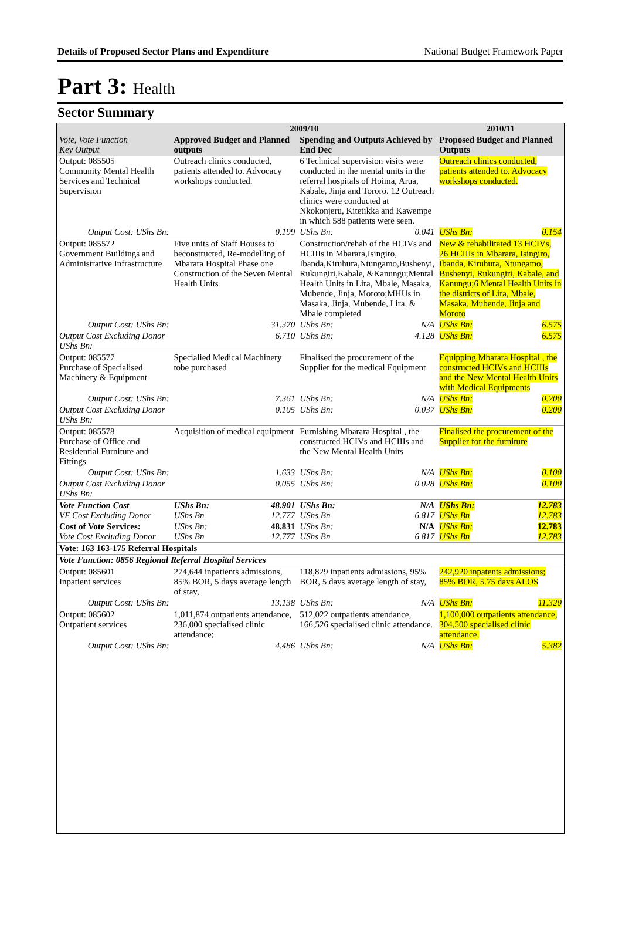Details of Proposed Sector Plans and Expenditure National Budget Framework Paper
Part 3: Health
Sector Summary
| | 2009/10 | | | | 2010/11 | |
| --- | --- | --- | --- | --- | --- | --- |
| Vote, Vote Function Key Output | Approved Budget and Planned outputs | | Spending and Outputs Achieved by End Dec | | Proposed Budget and Planned Outputs | |
| Output: 085505 Community Mental Health Services and Technical Supervision | Outreach clinics conducted, patients attended to. Advocacy workshops conducted. | | 6 Technical supervision visits were conducted in the mental units in the referral hospitals of Hoima, Arua, Kabale, Jinja and Tororo. 12 Outreach clinics were conducted at Nkokonjeru, Kitetikka and Kawempe in which 588 patients were seen. | | Outreach clinics conducted, patients attended to. Advocacy workshops conducted. | |
| Output Cost: UShs Bn: | | 0.199 | UShs Bn: | 0.041 | UShs Bn: | 0.154 |
| Output: 085572 Government Buildings and Administrative Infrastructure | Five units of Staff Houses to beconstructed, Re-modelling of Mbarara Hospital Phase one Construction of the Seven Mental Health Units | | Construction/rehab of the HCIVs and HCIIIs in Mbarara,Isingiro, Ibanda,Kiruhura,Ntungamo,Bushenyi, Rukungiri,Kabale, &Kanungu;Mental Health Units in Lira, Mbale, Masaka, Mubende, Jinja, Moroto;MHUs in Masaka, Jinja, Mubende, Lira, & Mbale completed | | New & rehabilitated 13 HCIVs, 26 HCIIIs in Mbarara, Isingiro, Ibanda, Kiruhura, Ntungamo, Bushenyi, Rukungiri, Kabale, and Kanungu;6 Mental Health Units in the districts of Lira, Mbale, Masaka, Mubende, Jinja and Moroto | |
| Output Cost: UShs Bn: | | 31.370 | UShs Bn: | N/A | UShs Bn: | 6.575 |
| Output Cost Excluding Donor UShs Bn: | | 6.710 | UShs Bn: | 4.128 | UShs Bn: | 6.575 |
| Output: 085577 Purchase of Specialised Machinery & Equipment | Specialied Medical Machinery tobe purchased | | Finalised the procurement of the Supplier for the medical Equipment | | Equipping Mbarara Hospital , the constructed HCIVs and HCIIIs and the New Mental Health Units with Medical Equipments | |
| Output Cost: UShs Bn: | | 7.361 | UShs Bn: | N/A | UShs Bn: | 0.200 |
| Output Cost Excluding Donor UShs Bn: | | 0.105 | UShs Bn: | 0.037 | UShs Bn: | 0.200 |
| Output: 085578 Purchase of Office and Residential Furniture and Fittings | Acquisition of medical equipment | | Furnishing Mbarara Hospital , the constructed HCIVs and HCIIIs and the New Mental Health Units | | Finalised the procurement of the Supplier for the furniture | |
| Output Cost: UShs Bn: | | 1.633 | UShs Bn: | N/A | UShs Bn: | 0.100 |
| Output Cost Excluding Donor UShs Bn: | | 0.055 | UShs Bn: | 0.028 | UShs Bn: | 0.100 |
| Vote Function Cost VF Cost Excluding Donor | UShs Bn: UShs Bn | 48.901 12.777 | UShs Bn: UShs Bn | N/A 6.817 | UShs Bn: UShs Bn | 12.783 12.783 |
| Cost of Vote Services: Vote Cost Excluding Donor | UShs Bn: UShs Bn | 48.831 12.777 | UShs Bn: UShs Bn | N/A 6.817 | UShs Bn: UShs Bn | 12.783 12.783 |
| Vote: 163 163-175 Referral Hospitals | | | | | | |
| Vote Function: 0856 Regional Referral Hospital Services | | | | | | |
| Output: 085601 Inpatient services | 274,644 inpatients admissions, 85% BOR, 5 days average length of stay, | | 118,829 inpatients admissions, 95% BOR, 5 days average length of stay, | | 242,920 inpatents admissions; 85% BOR, 5.75 days ALOS | |
| Output Cost: UShs Bn: | | 13.138 | UShs Bn: | N/A | UShs Bn: | 11.320 |
| Output: 085602 Outpatient services | 1,011,874 outpatients attendance, 236,000 specialised clinic attendance; | | 512,022 outpatients attendance, 166,526 specialised clinic attendance. | | 1,100,000 outpatients attendance, 304,500 specialised clinic attendance, | |
| Output Cost: UShs Bn: | | 4.486 | UShs Bn: | N/A | UShs Bn: | 5.382 |